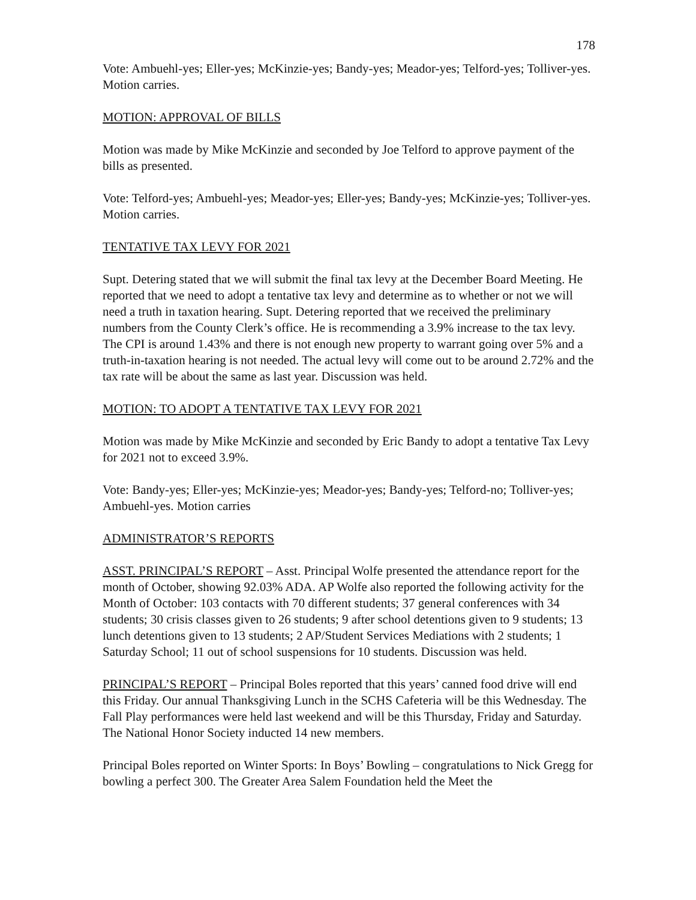178
Vote: Ambuehl-yes; Eller-yes; McKinzie-yes; Bandy-yes; Meador-yes; Telford-yes; Tolliver-yes. Motion carries.
MOTION: APPROVAL OF BILLS
Motion was made by Mike McKinzie and seconded by Joe Telford to approve payment of the bills as presented.
Vote: Telford-yes; Ambuehl-yes; Meador-yes; Eller-yes; Bandy-yes; McKinzie-yes; Tolliver-yes. Motion carries.
TENTATIVE TAX LEVY FOR 2021
Supt. Detering stated that we will submit the final tax levy at the December Board Meeting. He reported that we need to adopt a tentative tax levy and determine as to whether or not we will need a truth in taxation hearing. Supt. Detering reported that we received the preliminary numbers from the County Clerk’s office. He is recommending a 3.9% increase to the tax levy. The CPI is around 1.43% and there is not enough new property to warrant going over 5% and a truth-in-taxation hearing is not needed. The actual levy will come out to be around 2.72% and the tax rate will be about the same as last year. Discussion was held.
MOTION: TO ADOPT A TENTATIVE TAX LEVY FOR 2021
Motion was made by Mike McKinzie and seconded by Eric Bandy to adopt a tentative Tax Levy for 2021 not to exceed 3.9%.
Vote: Bandy-yes; Eller-yes; McKinzie-yes; Meador-yes; Bandy-yes; Telford-no; Tolliver-yes; Ambuehl-yes. Motion carries
ADMINISTRATOR’S REPORTS
ASST. PRINCIPAL’S REPORT – Asst. Principal Wolfe presented the attendance report for the month of October, showing 92.03% ADA. AP Wolfe also reported the following activity for the Month of October: 103 contacts with 70 different students; 37 general conferences with 34 students; 30 crisis classes given to 26 students; 9 after school detentions given to 9 students; 13 lunch detentions given to 13 students; 2 AP/Student Services Mediations with 2 students; 1 Saturday School; 11 out of school suspensions for 10 students. Discussion was held.
PRINCIPAL’S REPORT – Principal Boles reported that this years’ canned food drive will end this Friday. Our annual Thanksgiving Lunch in the SCHS Cafeteria will be this Wednesday. The Fall Play performances were held last weekend and will be this Thursday, Friday and Saturday. The National Honor Society inducted 14 new members.
Principal Boles reported on Winter Sports: In Boys’ Bowling – congratulations to Nick Gregg for bowling a perfect 300. The Greater Area Salem Foundation held the Meet the